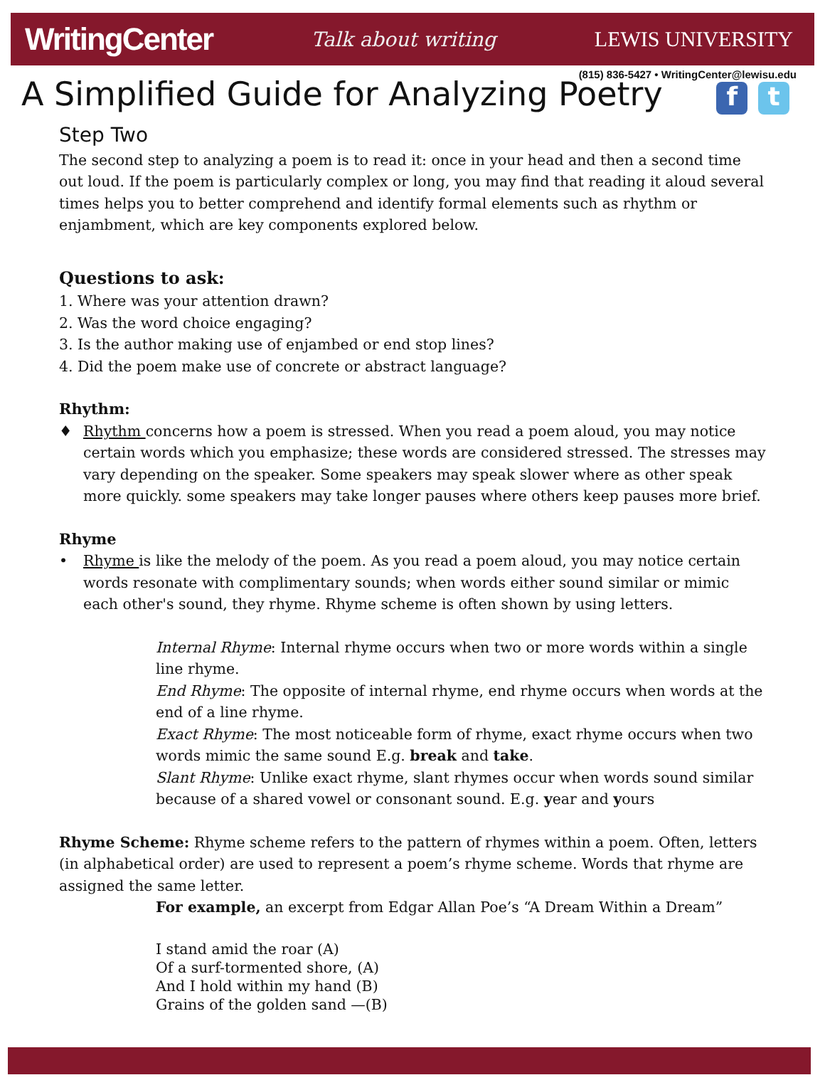WritingCenter Talk about writing LEWIS UNIVERSITY
(815) 836-5427 • WritingCenter@lewisu.edu
A Simplified Guide for Analyzing Poetry f t
Step Two
The second step to analyzing a poem is to read it: once in your head and then a second time out loud. If the poem is particularly complex or long, you may find that reading it aloud several times helps you to better comprehend and identify formal elements such as rhythm or enjambment, which are key components explored below.
Questions to ask:
1. Where was your attention drawn?
2. Was the word choice engaging?
3. Is the author making use of enjambed or end stop lines?
4. Did the poem make use of concrete or abstract language?
Rhythm:
♦ Rhythm concerns how a poem is stressed. When you read a poem aloud, you may notice certain words which you emphasize; these words are considered stressed. The stresses may vary depending on the speaker. Some speakers may speak slower where as other speak more quickly. some speakers may take longer pauses where others keep pauses more brief.
Rhyme
• Rhyme is like the melody of the poem. As you read a poem aloud, you may notice certain words resonate with complimentary sounds; when words either sound similar or mimic each other's sound, they rhyme. Rhyme scheme is often shown by using letters.
Internal Rhyme: Internal rhyme occurs when two or more words within a single line rhyme.
End Rhyme: The opposite of internal rhyme, end rhyme occurs when words at the end of a line rhyme.
Exact Rhyme: The most noticeable form of rhyme, exact rhyme occurs when two words mimic the same sound E.g. break and take.
Slant Rhyme: Unlike exact rhyme, slant rhymes occur when words sound similar because of a shared vowel or consonant sound. E.g. year and yours
Rhyme Scheme: Rhyme scheme refers to the pattern of rhymes within a poem. Often, letters (in alphabetical order) are used to represent a poem’s rhyme scheme. Words that rhyme are assigned the same letter.
For example, an excerpt from Edgar Allan Poe’s “A Dream Within a Dream”
I stand amid the roar (A)
Of a surf-tormented shore, (A)
And I hold within my hand (B)
Grains of the golden sand —(B)